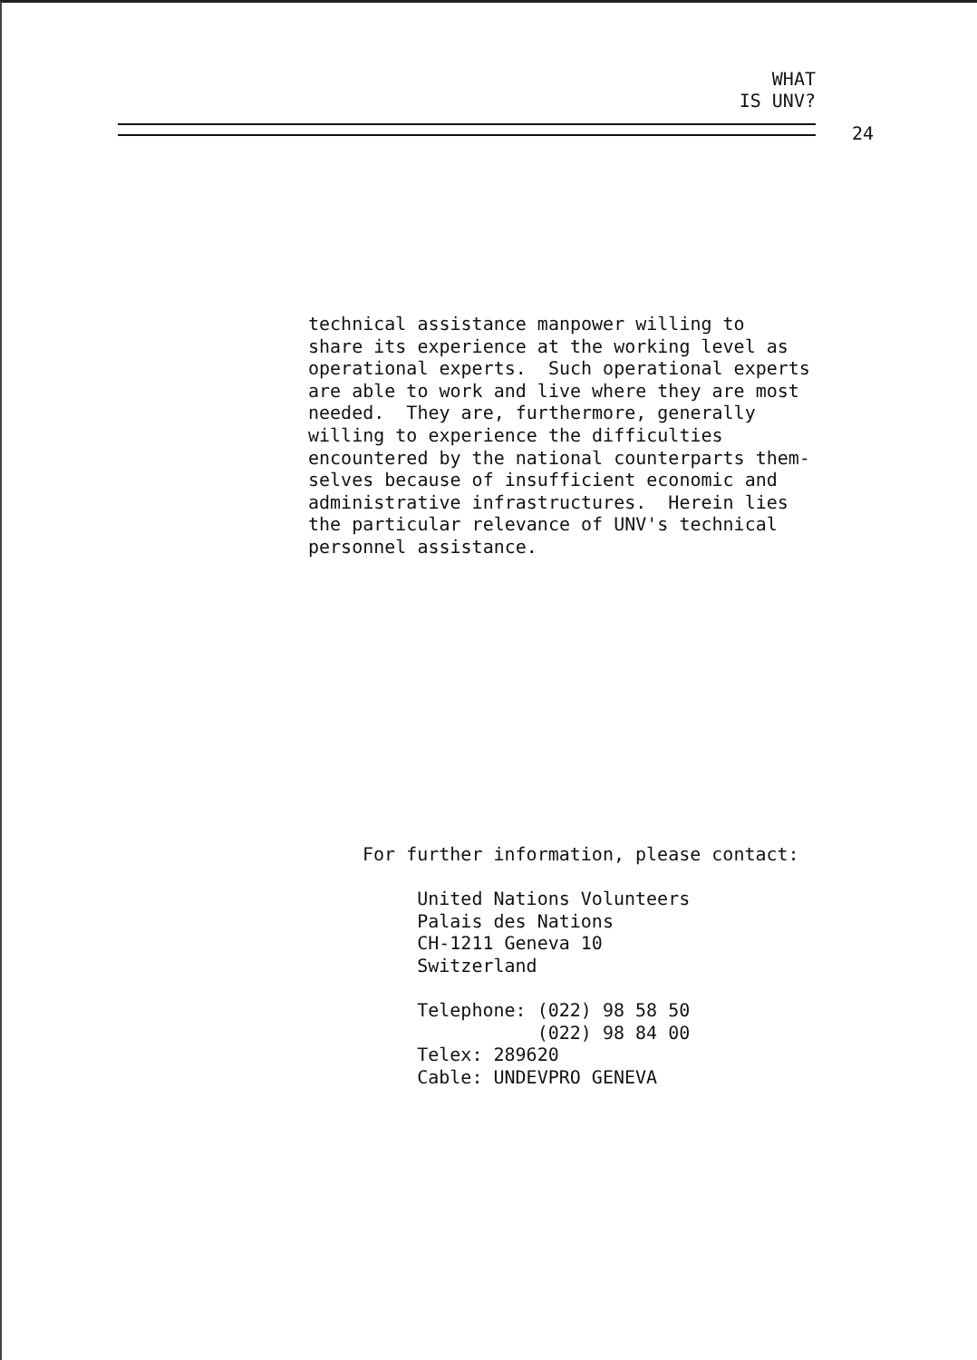WHAT
IS UNV?
24
technical assistance manpower willing to share its experience at the working level as operational experts. Such operational experts are able to work and live where they are most needed. They are, furthermore, generally willing to experience the difficulties encountered by the national counterparts them- selves because of insufficient economic and administrative infrastructures. Herein lies the particular relevance of UNV's technical personnel assistance.
For further information, please contact: United Nations Volunteers Palais des Nations CH-1211 Geneva 10 Switzerland Telephone: (022) 98 58 50 (022) 98 84 00 Telex: 289620 Cable: UNDEVPRO GENEVA